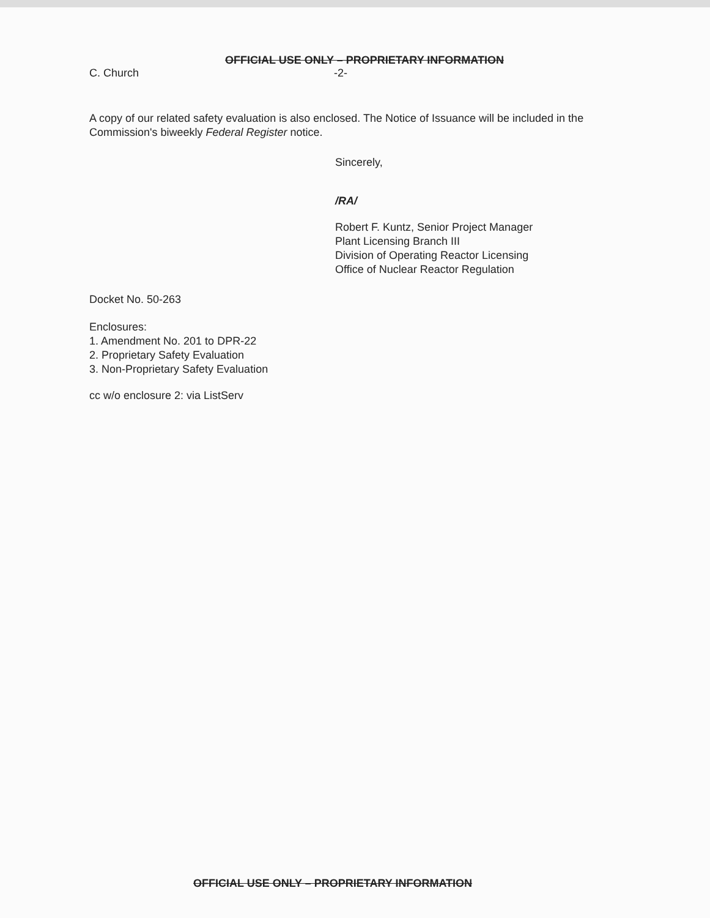OFFICIAL USE ONLY – PROPRIETARY INFORMATION
C. Church -2-
A copy of our related safety evaluation is also enclosed. The Notice of Issuance will be included in the Commission's biweekly Federal Register notice.
Sincerely,
/RA/
Robert F. Kuntz, Senior Project Manager
Plant Licensing Branch III
Division of Operating Reactor Licensing
Office of Nuclear Reactor Regulation
Docket No. 50-263
Enclosures:
1. Amendment No. 201 to DPR-22
2. Proprietary Safety Evaluation
3. Non-Proprietary Safety Evaluation
cc w/o enclosure 2: via ListServ
OFFICIAL USE ONLY – PROPRIETARY INFORMATION